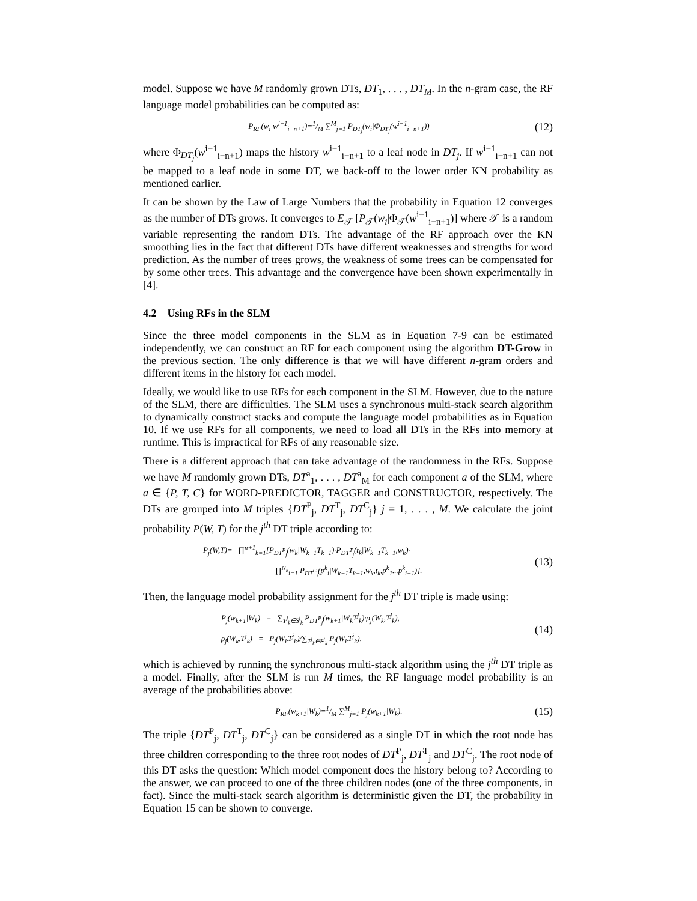model. Suppose we have M randomly grown DTs, DT<sub>1</sub>, . . . , DT<sub>M</sub>. In the n-gram case, the RF language model probabilities can be computed as:
P<sub>RF</sub>(w<sub>i</sub>|w<sup>i−1</sup><sub>i−n+1</sub>)=1/M ∑<sup>M</sup><sub>j=1</sub> P<sub>DT<sub>j</sub></sub>(w<sub>i</sub>|Φ<sub>DT<sub>j</sub></sub>(w<sup>i−1</sup><sub>i−n+1</sub>)) (12)
where Φ<sub>DT<sub>j</sub></sub>(w<sup>i−1</sup><sub>i−n+1</sub>) maps the history w<sup>i−1</sup><sub>i−n+1</sub> to a leaf node in DT<sub>j</sub>. If w<sup>i−1</sup><sub>i−n+1</sub> can not be mapped to a leaf node in some DT, we back-off to the lower order KN probability as mentioned earlier.
It can be shown by the Law of Large Numbers that the probability in Equation 12 converges as the number of DTs grows. It converges to E<sub>𝒯</sub> [P<sub>𝒯</sub>(w<sub>i</sub>|Φ<sub>𝒯</sub>(w<sup>i−1</sup><sub>i−n+1</sub>)] where 𝒯 is a random variable representing the random DTs. The advantage of the RF approach over the KN smoothing lies in the fact that different DTs have different weaknesses and strengths for word prediction. As the number of trees grows, the weakness of some trees can be compensated for by some other trees. This advantage and the convergence have been shown experimentally in [4].
4.2 Using RFs in the SLM
Since the three model components in the SLM as in Equation 7-9 can be estimated independently, we can construct an RF for each component using the algorithm DT-Grow in the previous section. The only difference is that we will have different n-gram orders and different items in the history for each model.
Ideally, we would like to use RFs for each component in the SLM. However, due to the nature of the SLM, there are difficulties. The SLM uses a synchronous multi-stack search algorithm to dynamically construct stacks and compute the language model probabilities as in Equation 10. If we use RFs for all components, we need to load all DTs in the RFs into memory at runtime. This is impractical for RFs of any reasonable size.
There is a different approach that can take advantage of the randomness in the RFs. Suppose we have M randomly grown DTs, DT<sup>a</sup><sub>1</sub>, . . . , DT<sup>a</sup><sub>M</sub> for each component a of the SLM, where a ∈ {P, T, C} for WORD-PREDICTOR, TAGGER and CONSTRUCTOR, respectively. The DTs are grouped into M triples {DT<sup>P</sup><sub>j</sub>, DT<sup>T</sup><sub>j</sub>, DT<sup>C</sup><sub>j</sub>} j = 1, . . . , M. We calculate the joint probability P(W, T) for the j<sup>th</sup> DT triple according to:
P<sub>j</sub>(W,T)= ∏<sup>n+1</sup><sub>k=1</sub>[P<sub>DT<sup>P</sup><sub>j</sub></sub>(w<sub>k</sub>|W<sub>k−1</sub>T<sub>k−1</sub>)·P<sub>DT<sup>T</sup><sub>j</sub></sub>(t<sub>k</sub>|W<sub>k−1</sub>T<sub>k−1</sub>,w<sub>k</sub>)·
∏<sup>N<sub>k</sub></sup><sub>i=1</sub> P<sub>DT<sup>C</sup><sub>j</sub></sub>(p<sup>k</sup><sub>i</sub>|W<sub>k−1</sub>T<sub>k−1</sub>,w<sub>k</sub>,t<sub>k</sub>,p<sup>k</sup><sub>1</sub>...p<sup>k</sup><sub>i−1</sub>)]. (13)
Then, the language model probability assignment for the j<sup>th</sup> DT triple is made using:
P<sub>j</sub>(w<sub>k+1</sub>|W<sub>k</sub>) = ∑<sub>T<sup>j</sup><sub>k</sub>∈S<sup>j</sup><sub>k</sub></sub> P<sub>DT<sup>P</sup><sub>j</sub></sub>(w<sub>k+1</sub>|W<sub>k</sub>T<sup>j</sup><sub>k</sub>)·ρ<sub>j</sub>(W<sub>k</sub>,T<sup>j</sup><sub>k</sub>),
ρ<sub>j</sub>(W<sub>k</sub>,T<sup>j</sup><sub>k</sub>) = P<sub>j</sub>(W<sub>k</sub>T<sup>j</sup><sub>k</sub>)/∑<sub>T<sup>j</sup><sub>k</sub>∈S<sup>j</sup><sub>k</sub></sub> P<sub>j</sub>(W<sub>k</sub>T<sup>j</sup><sub>k</sub>), (14)
which is achieved by running the synchronous multi-stack algorithm using the j<sup>th</sup> DT triple as a model. Finally, after the SLM is run M times, the RF language model probability is an average of the probabilities above:
P<sub>RF</sub>(w<sub>k+1</sub>|W<sub>k</sub>)=1/M ∑<sup>M</sup><sub>j=1</sub> P<sub>j</sub>(w<sub>k+1</sub>|W<sub>k</sub>). (15)
The triple {DT<sup>P</sup><sub>j</sub>, DT<sup>T</sup><sub>j</sub>, DT<sup>C</sup><sub>j</sub>} can be considered as a single DT in which the root node has three children corresponding to the three root nodes of DT<sup>P</sup><sub>j</sub>, DT<sup>T</sup><sub>j</sub> and DT<sup>C</sup><sub>j</sub>. The root node of this DT asks the question: Which model component does the history belong to? According to the answer, we can proceed to one of the three children nodes (one of the three components, in fact). Since the multi-stack search algorithm is deterministic given the DT, the probability in Equation 15 can be shown to converge.